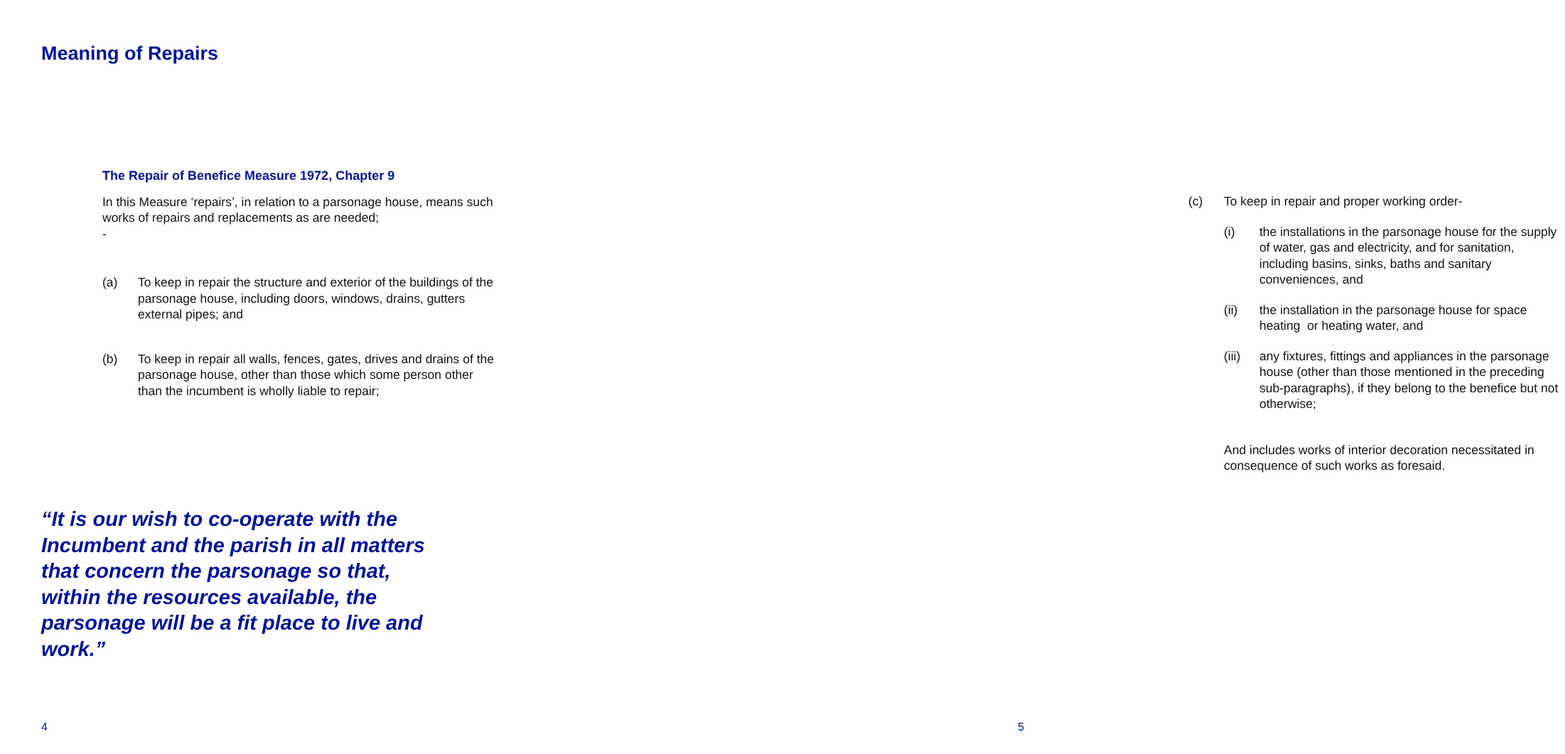Meaning of Repairs
The Repair of Benefice Measure 1972, Chapter 9
In this Measure ‘repairs’, in relation to a parsonage house, means such works of repairs and replacements as are needed;
-
(a) To keep in repair the structure and exterior of the buildings of the parsonage house, including doors, windows, drains, gutters external pipes; and
(b) To keep in repair all walls, fences, gates, drives and drains of the parsonage house, other than those which some person other than the incumbent is wholly liable to repair;
“It is our wish to co-operate with the Incumbent and the parish in all matters that concern the parsonage so that, within the resources available, the parsonage will be a fit place to live and work.”
4
(c) To keep in repair and proper working order-
(i) the installations in the parsonage house for the supply of water, gas and electricity, and for sanitation, including basins, sinks, baths and sanitary conveniences, and
(ii) the installation in the parsonage house for space heating or heating water, and
(iii)
any fixtures, fittings and appliances in the parsonage house (other than those mentioned in the preceding sub-paragraphs), if they belong to the benefice but not otherwise;
And includes works of interior decoration necessitated in consequence of such works as foresaid.
5